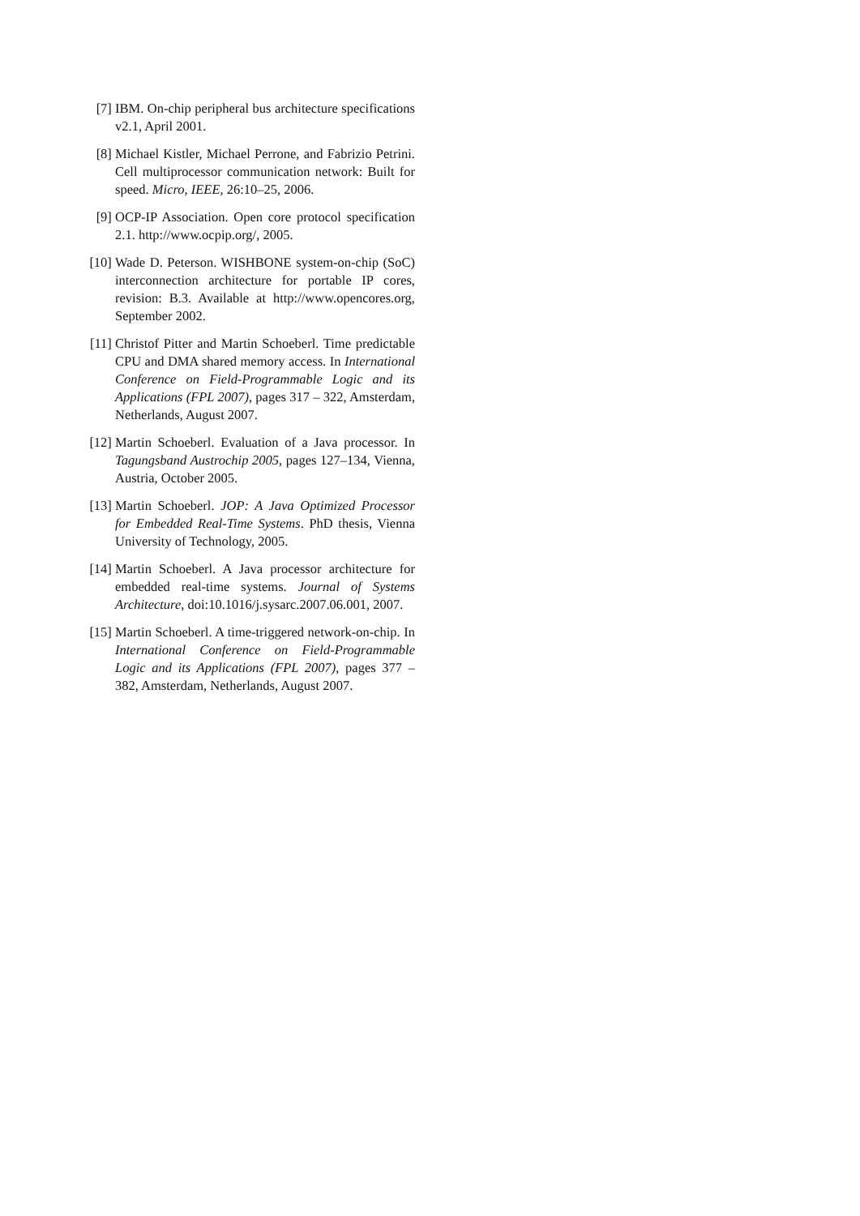[7] IBM. On-chip peripheral bus architecture specifications v2.1, April 2001.
[8] Michael Kistler, Michael Perrone, and Fabrizio Petrini. Cell multiprocessor communication network: Built for speed. Micro, IEEE, 26:10–25, 2006.
[9] OCP-IP Association. Open core protocol specification 2.1. http://www.ocpip.org/, 2005.
[10] Wade D. Peterson. WISHBONE system-on-chip (SoC) interconnection architecture for portable IP cores, revision: B.3. Available at http://www.opencores.org, September 2002.
[11] Christof Pitter and Martin Schoeberl. Time predictable CPU and DMA shared memory access. In International Conference on Field-Programmable Logic and its Applications (FPL 2007), pages 317 – 322, Amsterdam, Netherlands, August 2007.
[12] Martin Schoeberl. Evaluation of a Java processor. In Tagungsband Austrochip 2005, pages 127–134, Vienna, Austria, October 2005.
[13] Martin Schoeberl. JOP: A Java Optimized Processor for Embedded Real-Time Systems. PhD thesis, Vienna University of Technology, 2005.
[14] Martin Schoeberl. A Java processor architecture for embedded real-time systems. Journal of Systems Architecture, doi:10.1016/j.sysarc.2007.06.001, 2007.
[15] Martin Schoeberl. A time-triggered network-on-chip. In International Conference on Field-Programmable Logic and its Applications (FPL 2007), pages 377 – 382, Amsterdam, Netherlands, August 2007.